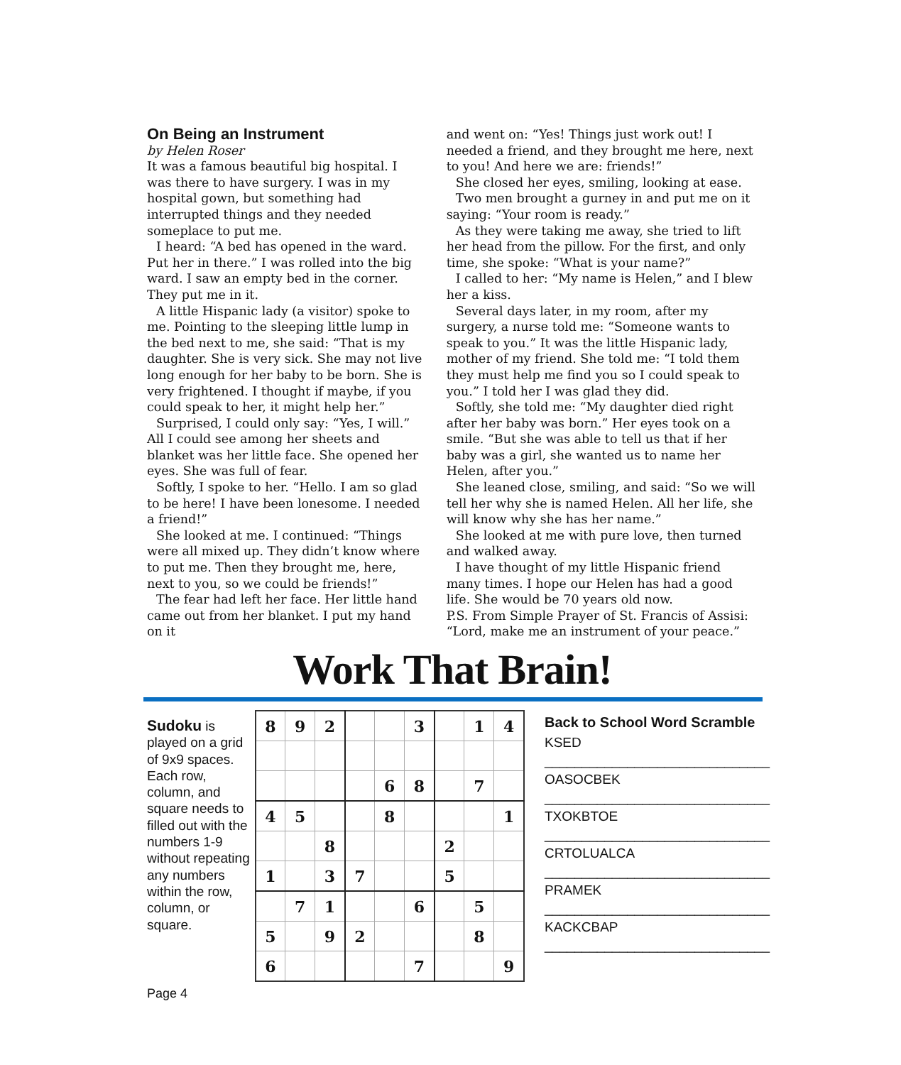On Being an Instrument
by Helen Roser
It was a famous beautiful big hospital. I was there to have surgery. I was in my hospital gown, but something had interrupted things and they needed someplace to put me.
I heard: “A bed has opened in the ward. Put her in there.” I was rolled into the big ward. I saw an empty bed in the corner. They put me in it.
A little Hispanic lady (a visitor) spoke to me. Pointing to the sleeping little lump in the bed next to me, she said: “That is my daughter. She is very sick. She may not live long enough for her baby to be born. She is very frightened. I thought if maybe, if you could speak to her, it might help her.”
Surprised, I could only say: “Yes, I will.” All I could see among her sheets and blanket was her little face. She opened her eyes. She was full of fear.
Softly, I spoke to her. “Hello. I am so glad to be here! I have been lonesome. I needed a friend!”
She looked at me. I continued: “Things were all mixed up. They didn’t know where to put me. Then they brought me, here, next to you, so we could be friends!”
The fear had left her face. Her little hand came out from her blanket. I put my hand on it
and went on: “Yes! Things just work out! I needed a friend, and they brought me here, next to you! And here we are: friends!”
She closed her eyes, smiling, looking at ease.
Two men brought a gurney in and put me on it saying: “Your room is ready.”
As they were taking me away, she tried to lift her head from the pillow. For the first, and only time, she spoke: “What is your name?”
I called to her: “My name is Helen,” and I blew her a kiss.
Several days later, in my room, after my surgery, a nurse told me: “Someone wants to speak to you.” It was the little Hispanic lady, mother of my friend. She told me: “I told them they must help me find you so I could speak to you.” I told her I was glad they did.
Softly, she told me: “My daughter died right after her baby was born.” Her eyes took on a smile. “But she was able to tell us that if her baby was a girl, she wanted us to name her Helen, after you.”
She leaned close, smiling, and said: “So we will tell her why she is named Helen. All her life, she will know why she has her name.”
She looked at me with pure love, then turned and walked away.
I have thought of my little Hispanic friend many times. I hope our Helen has had a good life. She would be 70 years old now.
P.S. From Simple Prayer of St. Francis of Assisi: “Lord, make me an instrument of your peace.”
Work That Brain!
Sudoku is played on a grid of 9x9 spaces. Each row, column, and square needs to filled out with the numbers 1-9 without repeating any numbers within the row, column, or square.
| 8 | 9 | 2 | | | 3 | | 1 | 4 |
| | | | | 6 | 8 | | 7 | |
| 4 | 5 | | | 8 | | | | 1 |
| | | 8 | | | | 2 | | |
| 1 | | 3 | 7 | | | 5 | | |
| | 7 | 1 | | | 6 | | 5 | |
| 5 | | 9 | 2 | | | | 8 | |
| 6 | | | | | 7 | | | 9 |
Back to School Word Scramble
KSED
______________________________
OASOCBEK
______________________________
TXOKBTOE
______________________________
CRTOLUALCA
______________________________
PRAMEK
______________________________
KACKCBAP
______________________________
Page 4